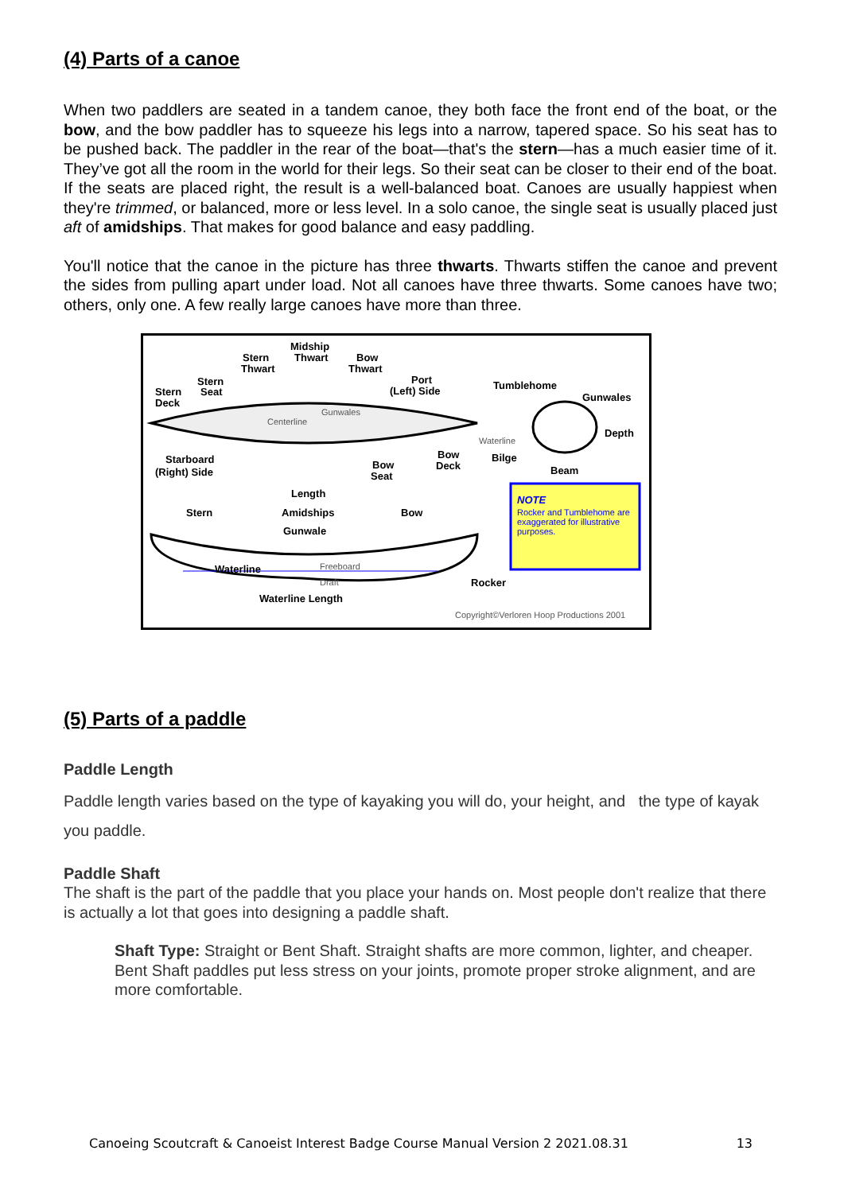(4) Parts of a canoe
When two paddlers are seated in a tandem canoe, they both face the front end of the boat, or the bow, and the bow paddler has to squeeze his legs into a narrow, tapered space. So his seat has to be pushed back. The paddler in the rear of the boat—that's the stern—has a much easier time of it. They’ve got all the room in the world for their legs. So their seat can be closer to their end of the boat. If the seats are placed right, the result is a well-balanced boat. Canoes are usually happiest when they're trimmed, or balanced, more or less level. In a solo canoe, the single seat is usually placed just aft of amidships. That makes for good balance and easy paddling.
You'll notice that the canoe in the picture has three thwarts. Thwarts stiffen the canoe and prevent the sides from pulling apart under load. Not all canoes have three thwarts. Some canoes have two; others, only one. A few really large canoes have more than three.
Midship
Stern Thwart Bow
Thwart Thwart
Stern Port Tumblehome
Stern Seat (Left) Side
Gunwales Deck
Gunwales
Centerline
Depth
Waterline
Starboard Bow Bilge
(Right) Side
Bow Deck Beam Seat
Length
Stern Amidships Bow
Gunwale
NOTE
Rocker and Tumblehome are exaggerated for illustrative purposes.
Freeboard Waterline
Draft Rocker
Waterline Length
Copyright©Verloren Hoop Productions 2001
(5) Parts of a paddle
Paddle Length
Paddle length varies based on the type of kayaking you will do, your height, and the type of kayak you paddle.
Paddle Shaft
The shaft is the part of the paddle that you place your hands on. Most people don't realize that there is actually a lot that goes into designing a paddle shaft.
Shaft Type: Straight or Bent Shaft. Straight shafts are more common, lighter, and cheaper. Bent Shaft paddles put less stress on your joints, promote proper stroke alignment, and are more comfortable.
Canoeing Scoutcraft & Canoeist Interest Badge Course Manual Version 2 2021.08.31 13